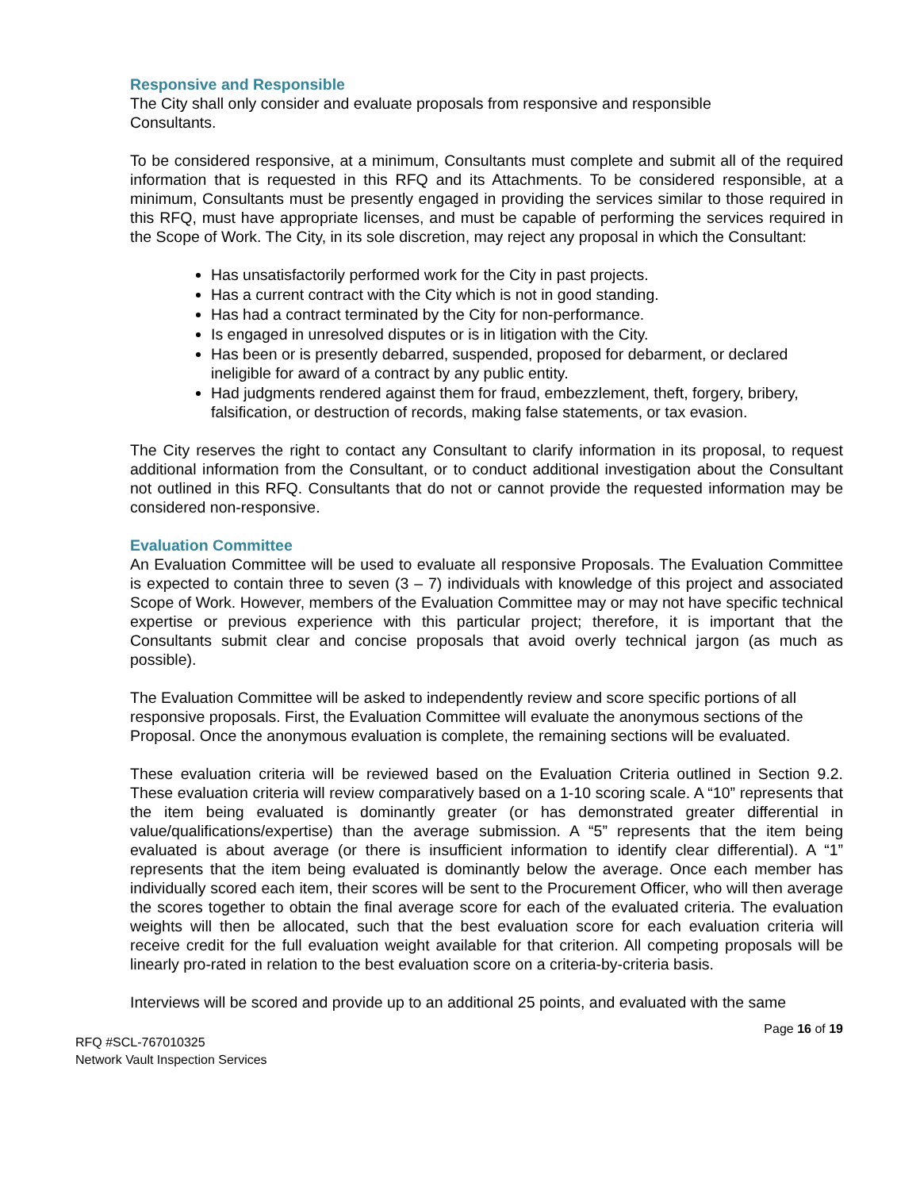Responsive and Responsible
The City shall only consider and evaluate proposals from responsive and responsible
Consultants.
To be considered responsive, at a minimum, Consultants must complete and submit all of the required information that is requested in this RFQ and its Attachments. To be considered responsible, at a minimum, Consultants must be presently engaged in providing the services similar to those required in this RFQ, must have appropriate licenses, and must be capable of performing the services required in the Scope of Work. The City, in its sole discretion, may reject any proposal in which the Consultant:
Has unsatisfactorily performed work for the City in past projects.
Has a current contract with the City which is not in good standing.
Has had a contract terminated by the City for non-performance.
Is engaged in unresolved disputes or is in litigation with the City.
Has been or is presently debarred, suspended, proposed for debarment, or declared ineligible for award of a contract by any public entity.
Had judgments rendered against them for fraud, embezzlement, theft, forgery, bribery, falsification, or destruction of records, making false statements, or tax evasion.
The City reserves the right to contact any Consultant to clarify information in its proposal, to request additional information from the Consultant, or to conduct additional investigation about the Consultant not outlined in this RFQ. Consultants that do not or cannot provide the requested information may be considered non-responsive.
Evaluation Committee
An Evaluation Committee will be used to evaluate all responsive Proposals. The Evaluation Committee is expected to contain three to seven (3 – 7) individuals with knowledge of this project and associated Scope of Work. However, members of the Evaluation Committee may or may not have specific technical expertise or previous experience with this particular project; therefore, it is important that the Consultants submit clear and concise proposals that avoid overly technical jargon (as much as possible).
The Evaluation Committee will be asked to independently review and score specific portions of all responsive proposals. First, the Evaluation Committee will evaluate the anonymous sections of the Proposal. Once the anonymous evaluation is complete, the remaining sections will be evaluated.
These evaluation criteria will be reviewed based on the Evaluation Criteria outlined in Section 9.2. These evaluation criteria will review comparatively based on a 1-10 scoring scale. A “10” represents that the item being evaluated is dominantly greater (or has demonstrated greater differential in value/qualifications/expertise) than the average submission. A “5” represents that the item being evaluated is about average (or there is insufficient information to identify clear differential). A “1” represents that the item being evaluated is dominantly below the average. Once each member has individually scored each item, their scores will be sent to the Procurement Officer, who will then average the scores together to obtain the final average score for each of the evaluated criteria. The evaluation weights will then be allocated, such that the best evaluation score for each evaluation criteria will receive credit for the full evaluation weight available for that criterion. All competing proposals will be linearly pro-rated in relation to the best evaluation score on a criteria-by-criteria basis.
Interviews will be scored and provide up to an additional 25 points, and evaluated with the same
Page 16 of 19
RFQ #SCL-767010325
Network Vault Inspection Services